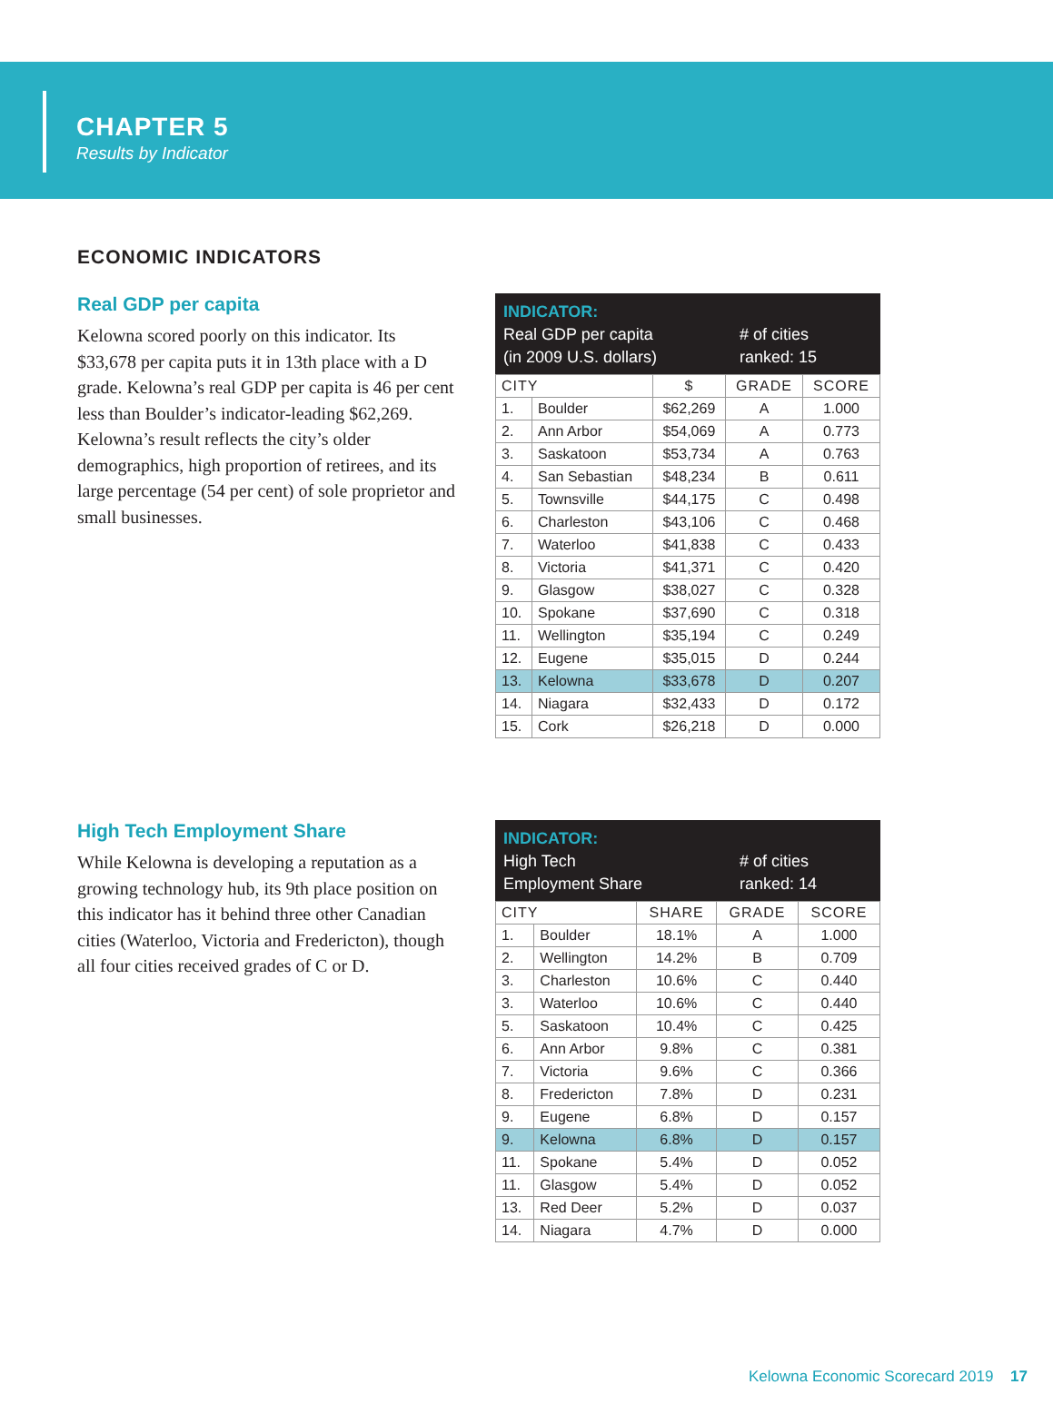CHAPTER 5
Results by Indicator
ECONOMIC INDICATORS
Real GDP per capita
Kelowna scored poorly on this indicator. Its $33,678 per capita puts it in 13th place with a D grade. Kelowna’s real GDP per capita is 46 per cent less than Boulder’s indicator-leading $62,269. Kelowna’s result reflects the city’s older demographics, high proportion of retirees, and its large percentage (54 per cent) of sole proprietor and small businesses.
INDICATOR:
Real GDP per capita
(in 2009 U.S. dollars)
# of cities
ranked: 15
| CITY | | $ | GRADE | SCORE |
| --- | --- | --- | --- | --- |
| 1. | Boulder | $62,269 | A | 1.000 |
| 2. | Ann Arbor | $54,069 | A | 0.773 |
| 3. | Saskatoon | $53,734 | A | 0.763 |
| 4. | San Sebastian | $48,234 | B | 0.611 |
| 5. | Townsville | $44,175 | C | 0.498 |
| 6. | Charleston | $43,106 | C | 0.468 |
| 7. | Waterloo | $41,838 | C | 0.433 |
| 8. | Victoria | $41,371 | C | 0.420 |
| 9. | Glasgow | $38,027 | C | 0.328 |
| 10. | Spokane | $37,690 | C | 0.318 |
| 11. | Wellington | $35,194 | C | 0.249 |
| 12. | Eugene | $35,015 | D | 0.244 |
| 13. | Kelowna | $33,678 | D | 0.207 |
| 14. | Niagara | $32,433 | D | 0.172 |
| 15. | Cork | $26,218 | D | 0.000 |
High Tech Employment Share
While Kelowna is developing a reputation as a growing technology hub, its 9th place position on this indicator has it behind three other Canadian cities (Waterloo, Victoria and Fredericton), though all four cities received grades of C or D.
INDICATOR:
High Tech
Employment Share
# of cities
ranked: 14
| CITY | | SHARE | GRADE | SCORE |
| --- | --- | --- | --- | --- |
| 1. | Boulder | 18.1% | A | 1.000 |
| 2. | Wellington | 14.2% | B | 0.709 |
| 3. | Charleston | 10.6% | C | 0.440 |
| 3. | Waterloo | 10.6% | C | 0.440 |
| 5. | Saskatoon | 10.4% | C | 0.425 |
| 6. | Ann Arbor | 9.8% | C | 0.381 |
| 7. | Victoria | 9.6% | C | 0.366 |
| 8. | Fredericton | 7.8% | D | 0.231 |
| 9. | Eugene | 6.8% | D | 0.157 |
| 9. | Kelowna | 6.8% | D | 0.157 |
| 11. | Spokane | 5.4% | D | 0.052 |
| 11. | Glasgow | 5.4% | D | 0.052 |
| 13. | Red Deer | 5.2% | D | 0.037 |
| 14. | Niagara | 4.7% | D | 0.000 |
Kelowna Economic Scorecard 2019 17